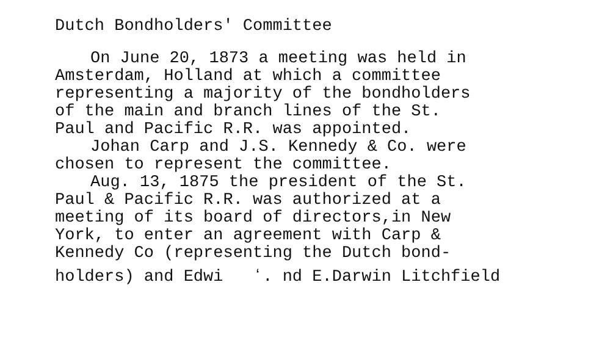Dutch Bondholders' Committee
On June 20, 1873 a meeting was held in
Amsterdam, Holland at which a committee
representing a majority of the bondholders
of the main and branch lines of the St.
Paul and Pacific R.R. was appointed.
Johan Carp and J.S. Kennedy & Co. were
chosen to represent the committee.
Aug. 13, 1875 the president of the St.
Paul & Pacific R.R. was authorized at a
meeting of its board of directors,in New
York, to enter an agreement with Carp &
Kennedy Co (representing the Dutch bond-
holders) and Edwi ʻ. nd E.Darwin Litchfield